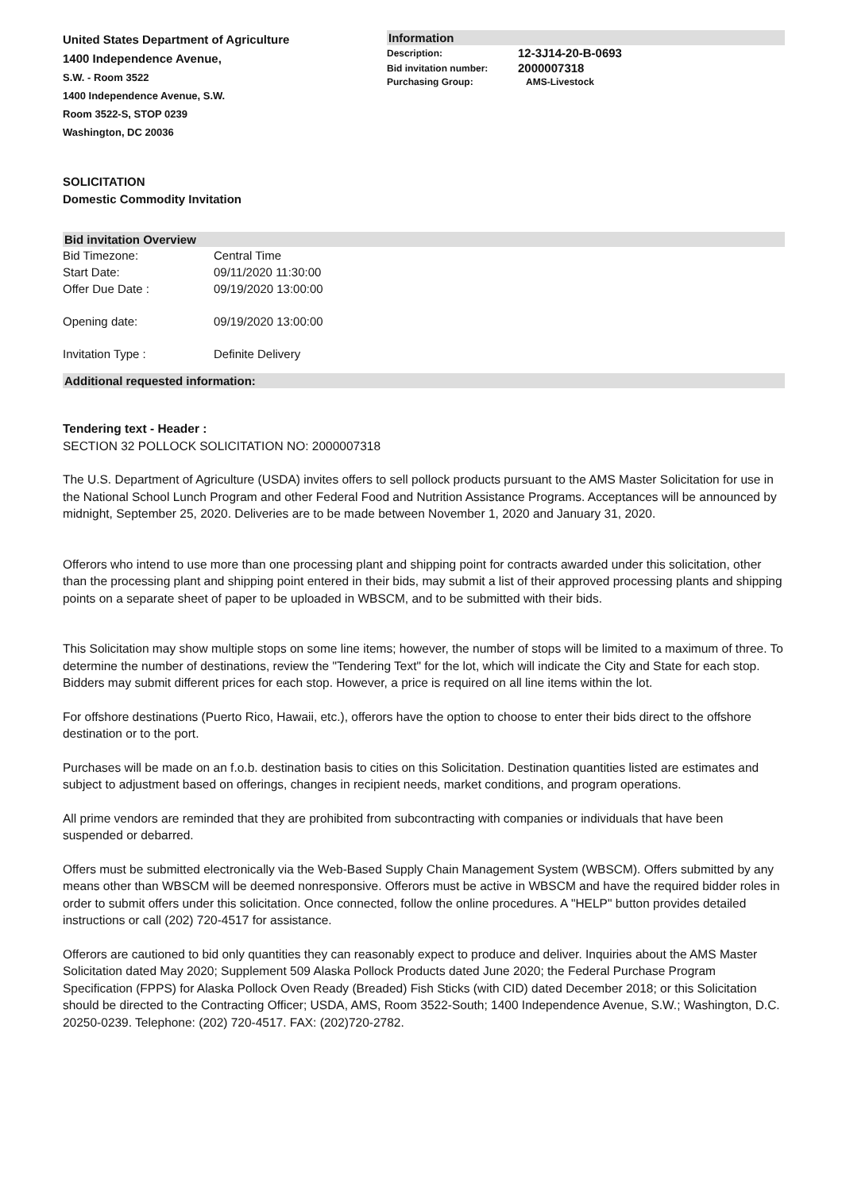United States Department of Agriculture
1400 Independence Avenue,
S.W. - Room 3522
1400 Independence Avenue, S.W.
Room 3522-S, STOP 0239
Washington, DC 20036
Information
| Description: | 12-3J14-20-B-0693 |
| Bid invitation number: | 2000007318 |
| Purchasing Group: | AMS-Livestock |
SOLICITATION
Domestic Commodity Invitation
Bid invitation Overview
| Bid Timezone: | Central Time |
| Start Date: | 09/11/2020 11:30:00 |
| Offer Due Date : | 09/19/2020 13:00:00 |
| Opening date: | 09/19/2020 13:00:00 |
| Invitation Type : | Definite Delivery |
Additional requested information:
Tendering text - Header :
SECTION 32 POLLOCK SOLICITATION NO: 2000007318
The U.S. Department of Agriculture (USDA) invites offers to sell pollock products pursuant to the AMS Master Solicitation for use in the National School Lunch Program and other Federal Food and Nutrition Assistance Programs. Acceptances will be announced by midnight, September 25, 2020. Deliveries are to be made between November 1, 2020 and January 31, 2020.
Offerors who intend to use more than one processing plant and shipping point for contracts awarded under this solicitation, other than the processing plant and shipping point entered in their bids, may submit a list of their approved processing plants and shipping points on a separate sheet of paper to be uploaded in WBSCM, and to be submitted with their bids.
This Solicitation may show multiple stops on some line items; however, the number of stops will be limited to a maximum of three. To determine the number of destinations, review the "Tendering Text" for the lot, which will indicate the City and State for each stop. Bidders may submit different prices for each stop. However, a price is required on all line items within the lot.
For offshore destinations (Puerto Rico, Hawaii, etc.), offerors have the option to choose to enter their bids direct to the offshore destination or to the port.
Purchases will be made on an f.o.b. destination basis to cities on this Solicitation. Destination quantities listed are estimates and subject to adjustment based on offerings, changes in recipient needs, market conditions, and program operations.
All prime vendors are reminded that they are prohibited from subcontracting with companies or individuals that have been suspended or debarred.
Offers must be submitted electronically via the Web-Based Supply Chain Management System (WBSCM). Offers submitted by any means other than WBSCM will be deemed nonresponsive. Offerors must be active in WBSCM and have the required bidder roles in order to submit offers under this solicitation. Once connected, follow the online procedures. A "HELP" button provides detailed instructions or call (202) 720-4517 for assistance.
Offerors are cautioned to bid only quantities they can reasonably expect to produce and deliver. Inquiries about the AMS Master Solicitation dated May 2020; Supplement 509 Alaska Pollock Products dated June 2020; the Federal Purchase Program Specification (FPPS) for Alaska Pollock Oven Ready (Breaded) Fish Sticks (with CID) dated December 2018; or this Solicitation should be directed to the Contracting Officer; USDA, AMS, Room 3522-South; 1400 Independence Avenue, S.W.; Washington, D.C. 20250-0239. Telephone: (202) 720-4517. FAX: (202)720-2782.